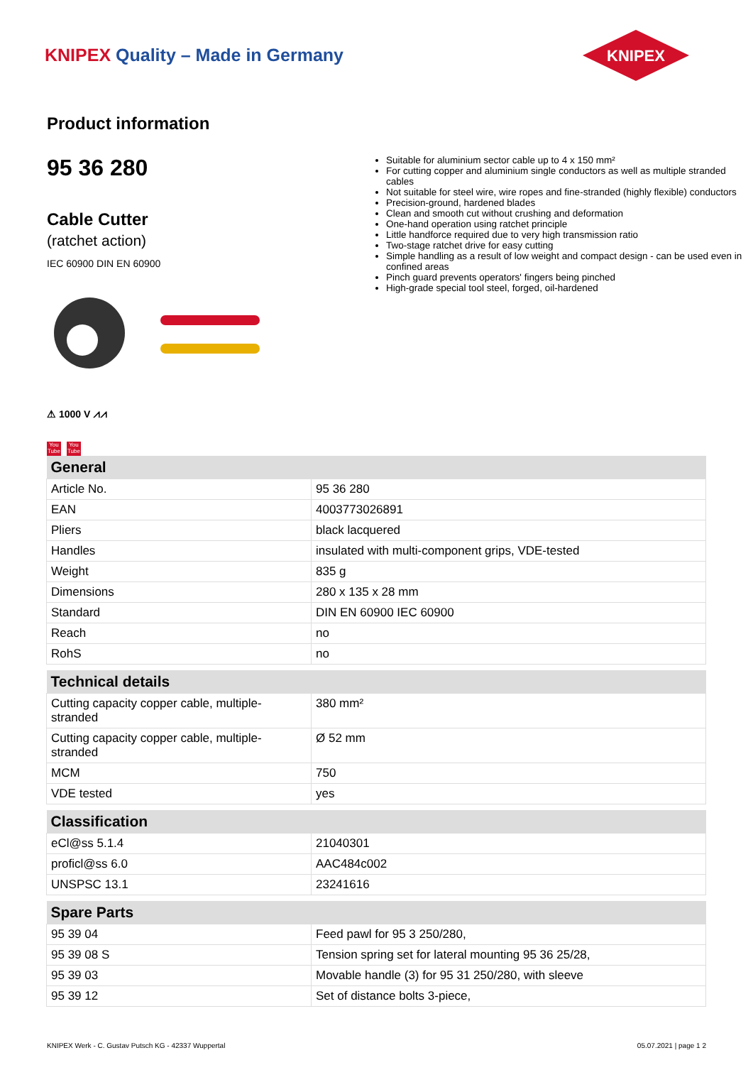KNIPEX Quality – Made in Germany
KNIPEX
Product information
95 36 280
Cable Cutter
(ratchet action)
IEC 60900 DIN EN 60900
⚠ 1000 V ⩘⩘
You Tube You Tube
Suitable for aluminium sector cable up to 4 x 150 mm²
For cutting copper and aluminium single conductors as well as multiple stranded cables
Not suitable for steel wire, wire ropes and fine-stranded (highly flexible) conductors
Precision-ground, hardened blades
Clean and smooth cut without crushing and deformation
One-hand operation using ratchet principle
Little handforce required due to very high transmission ratio
Two-stage ratchet drive for easy cutting
Simple handling as a result of low weight and compact design - can be used even in confined areas
Pinch guard prevents operators' fingers being pinched
High-grade special tool steel, forged, oil-hardened
| General | |
| --- | --- |
| Article No. | 95 36 280 |
| EAN | 4003773026891 |
| Pliers | black lacquered |
| Handles | insulated with multi-component grips, VDE-tested |
| Weight | 835 g |
| Dimensions | 280 x 135 x 28 mm |
| Standard | DIN EN 60900 IEC 60900 |
| Reach | no |
| RohS | no |
| Technical details | |
| --- | --- |
| Cutting capacity copper cable, multiple-stranded | 380 mm² |
| Cutting capacity copper cable, multiple-stranded | Ø 52 mm |
| MCM | 750 |
| VDE tested | yes |
| Classification | |
| --- | --- |
| eCl@ss 5.1.4 | 21040301 |
| proficl@ss 6.0 | AAC484c002 |
| UNSPSC 13.1 | 23241616 |
| Spare Parts | |
| --- | --- |
| 95 39 04 | Feed pawl for 95 3 250/280, |
| 95 39 08 S | Tension spring set for lateral mounting 95 36 25/28, |
| 95 39 03 | Movable handle (3) for 95 31 250/280, with sleeve |
| 95 39 12 | Set of distance bolts 3-piece, |
KNIPEX Werk - C. Gustav Putsch KG - 42337 Wuppertal 05.07.2021 | page 1 2